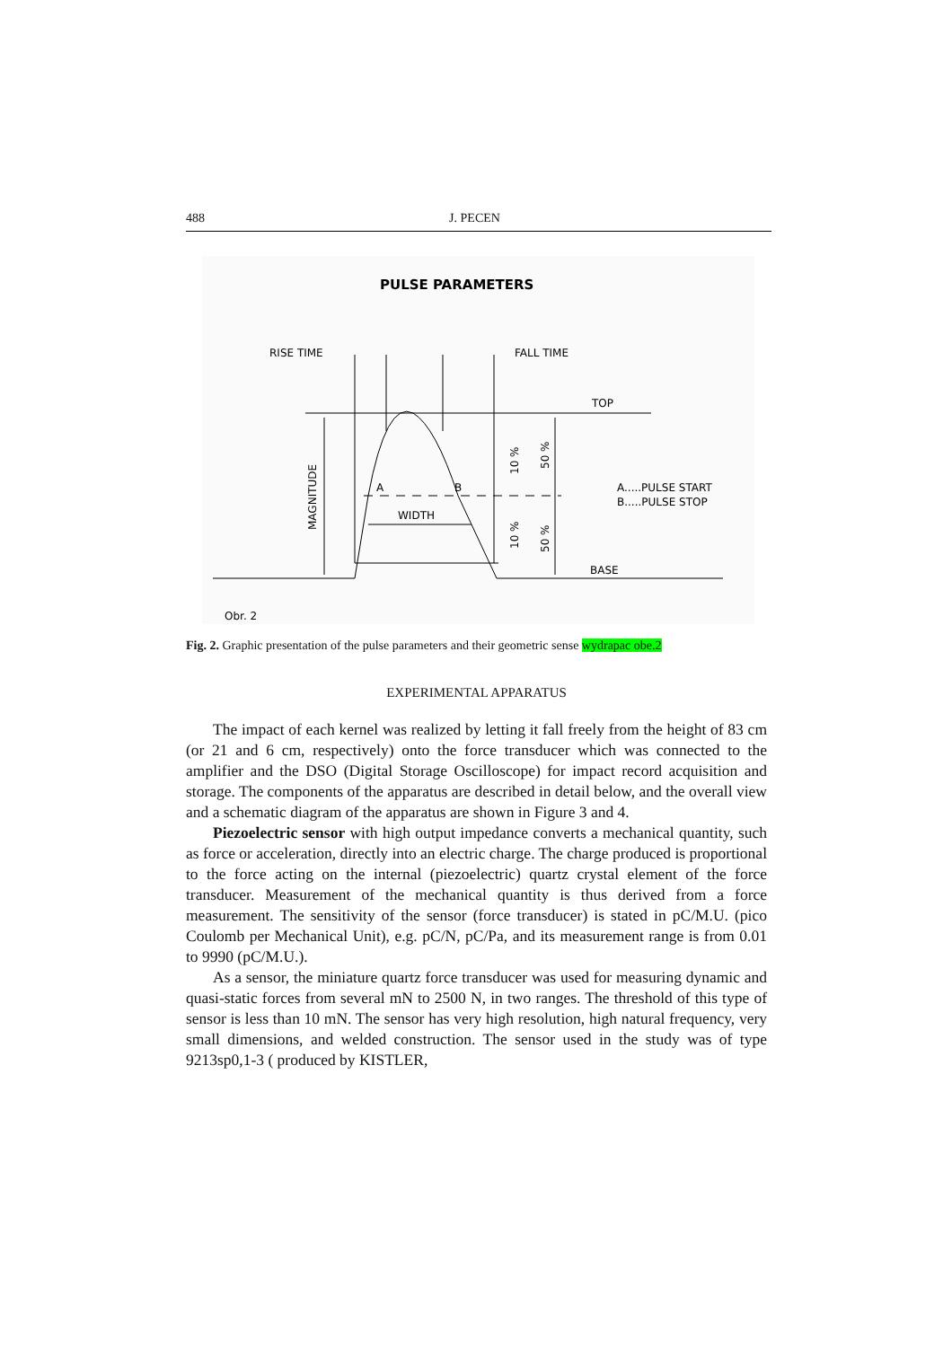488 J. PECEN
PULSE PARAMETERS
RISE TIME
FALL TIME
TOP
BASE
A.....PULSE START
B.....PULSE STOP
WIDTH
A
B
Obr. 2
MAGNITUDE
10 %
50 %
10 %
50 %
Fig. 2. Graphic presentation of the pulse parameters and their geometric sense wydrapac obe.2
EXPERIMENTAL APPARATUS
The impact of each kernel was realized by letting it fall freely from the height of 83 cm (or 21 and 6 cm, respectively) onto the force transducer which was connected to the amplifier and the DSO (Digital Storage Oscilloscope) for impact record acquisition and storage. The components of the apparatus are described in detail below, and the overall view and a schematic diagram of the apparatus are shown in Figure 3 and 4.
Piezoelectric sensor with high output impedance converts a mechanical quantity, such as force or acceleration, directly into an electric charge. The charge produced is proportional to the force acting on the internal (piezoelectric) quartz crystal element of the force transducer. Measurement of the mechanical quantity is thus derived from a force measurement. The sensitivity of the sensor (force transducer) is stated in pC/M.U. (pico Coulomb per Mechanical Unit), e.g. pC/N, pC/Pa, and its measurement range is from 0.01 to 9990 (pC/M.U.).
As a sensor, the miniature quartz force transducer was used for measuring dynamic and quasi-static forces from several mN to 2500 N, in two ranges. The threshold of this type of sensor is less than 10 mN. The sensor has very high resolution, high natural frequency, very small dimensions, and welded construction. The sensor used in the study was of type 9213sp0,1-3 ( produced by KISTLER,